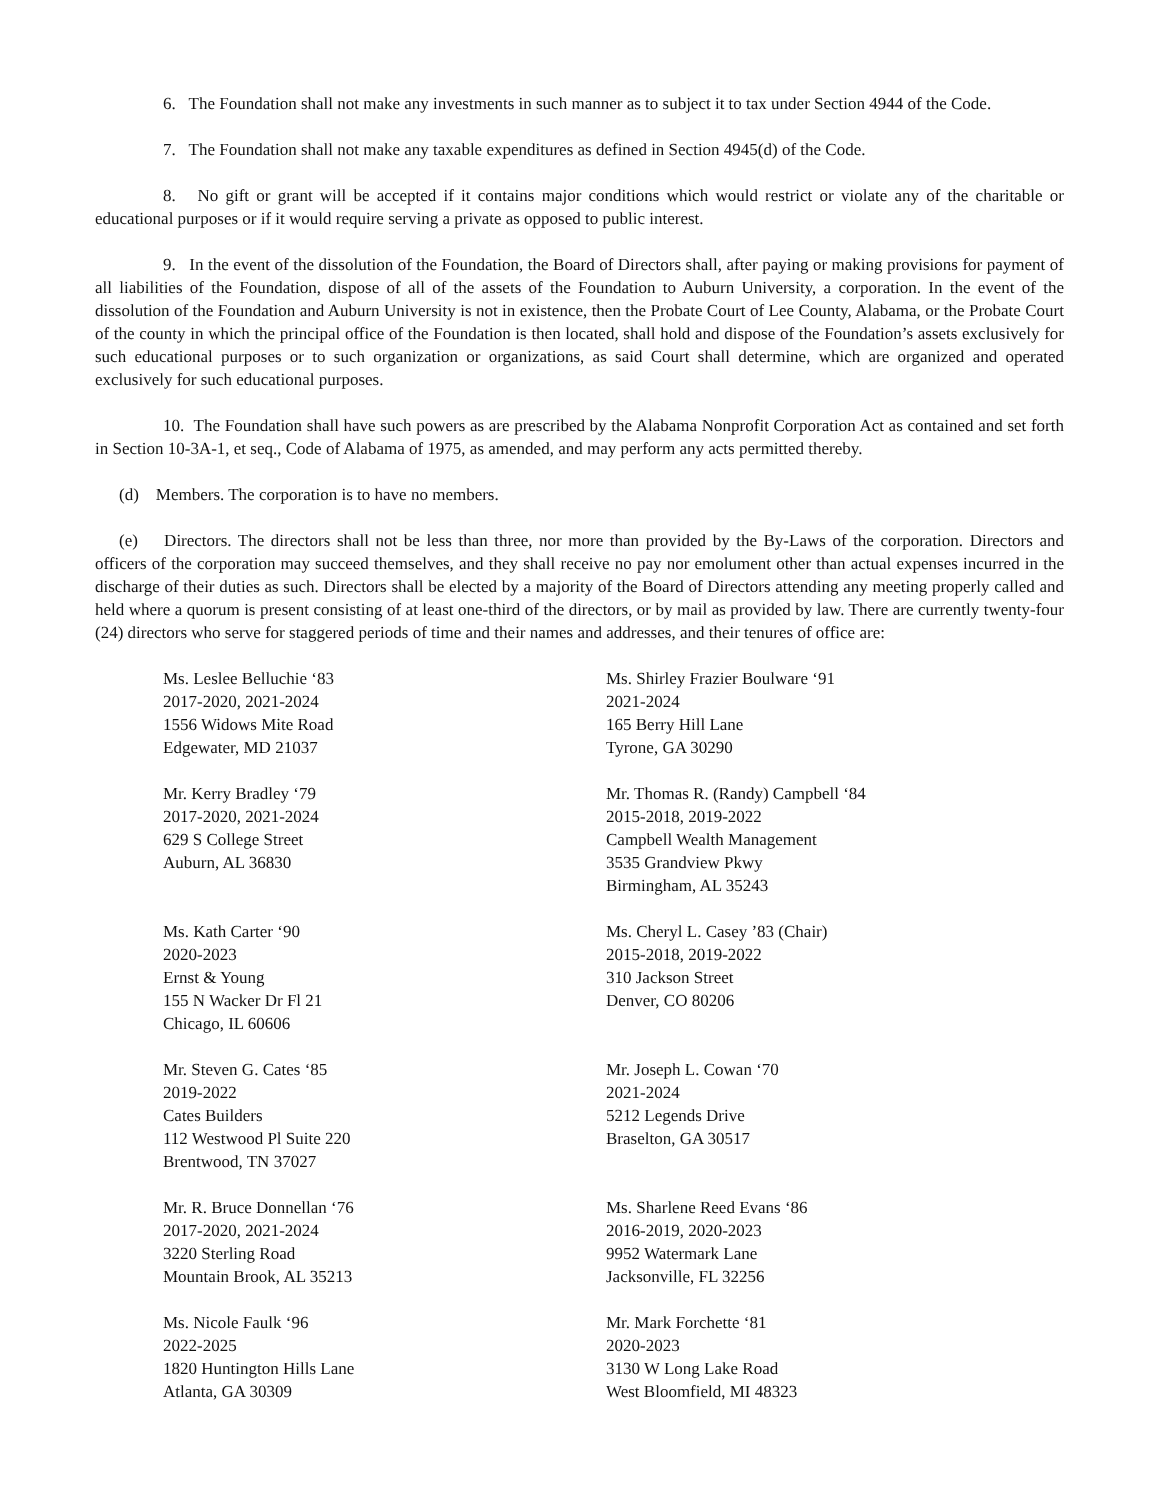6. The Foundation shall not make any investments in such manner as to subject it to tax under Section 4944 of the Code.
7. The Foundation shall not make any taxable expenditures as defined in Section 4945(d) of the Code.
8. No gift or grant will be accepted if it contains major conditions which would restrict or violate any of the charitable or educational purposes or if it would require serving a private as opposed to public interest.
9. In the event of the dissolution of the Foundation, the Board of Directors shall, after paying or making provisions for payment of all liabilities of the Foundation, dispose of all of the assets of the Foundation to Auburn University, a corporation. In the event of the dissolution of the Foundation and Auburn University is not in existence, then the Probate Court of Lee County, Alabama, or the Probate Court of the county in which the principal office of the Foundation is then located, shall hold and dispose of the Foundation’s assets exclusively for such educational purposes or to such organization or organizations, as said Court shall determine, which are organized and operated exclusively for such educational purposes.
10. The Foundation shall have such powers as are prescribed by the Alabama Nonprofit Corporation Act as contained and set forth in Section 10-3A-1, et seq., Code of Alabama of 1975, as amended, and may perform any acts permitted thereby.
(d) Members. The corporation is to have no members.
(e) Directors. The directors shall not be less than three, nor more than provided by the By-Laws of the corporation. Directors and officers of the corporation may succeed themselves, and they shall receive no pay nor emolument other than actual expenses incurred in the discharge of their duties as such. Directors shall be elected by a majority of the Board of Directors attending any meeting properly called and held where a quorum is present consisting of at least one-third of the directors, or by mail as provided by law. There are currently twenty-four (24) directors who serve for staggered periods of time and their names and addresses, and their tenures of office are:
Ms. Leslee Belluchie ‘83
2017-2020, 2021-2024
1556 Widows Mite Road
Edgewater, MD 21037
Ms. Shirley Frazier Boulware ‘91
2021-2024
165 Berry Hill Lane
Tyrone, GA 30290
Mr. Kerry Bradley ‘79
2017-2020, 2021-2024
629 S College Street
Auburn, AL 36830
Mr. Thomas R. (Randy) Campbell ‘84
2015-2018, 2019-2022
Campbell Wealth Management
3535 Grandview Pkwy
Birmingham, AL 35243
Ms. Kath Carter ‘90
2020-2023
Ernst & Young
155 N Wacker Dr Fl 21
Chicago, IL 60606
Ms. Cheryl L. Casey ’83 (Chair)
2015-2018, 2019-2022
310 Jackson Street
Denver, CO 80206
Mr. Steven G. Cates ‘85
2019-2022
Cates Builders
112 Westwood Pl Suite 220
Brentwood, TN 37027
Mr. Joseph L. Cowan ‘70
2021-2024
5212 Legends Drive
Braselton, GA 30517
Mr. R. Bruce Donnellan ‘76
2017-2020, 2021-2024
3220 Sterling Road
Mountain Brook, AL 35213
Ms. Sharlene Reed Evans ‘86
2016-2019, 2020-2023
9952 Watermark Lane
Jacksonville, FL 32256
Ms. Nicole Faulk ‘96
2022-2025
1820 Huntington Hills Lane
Atlanta, GA 30309
Mr. Mark Forchette ‘81
2020-2023
3130 W Long Lake Road
West Bloomfield, MI 48323